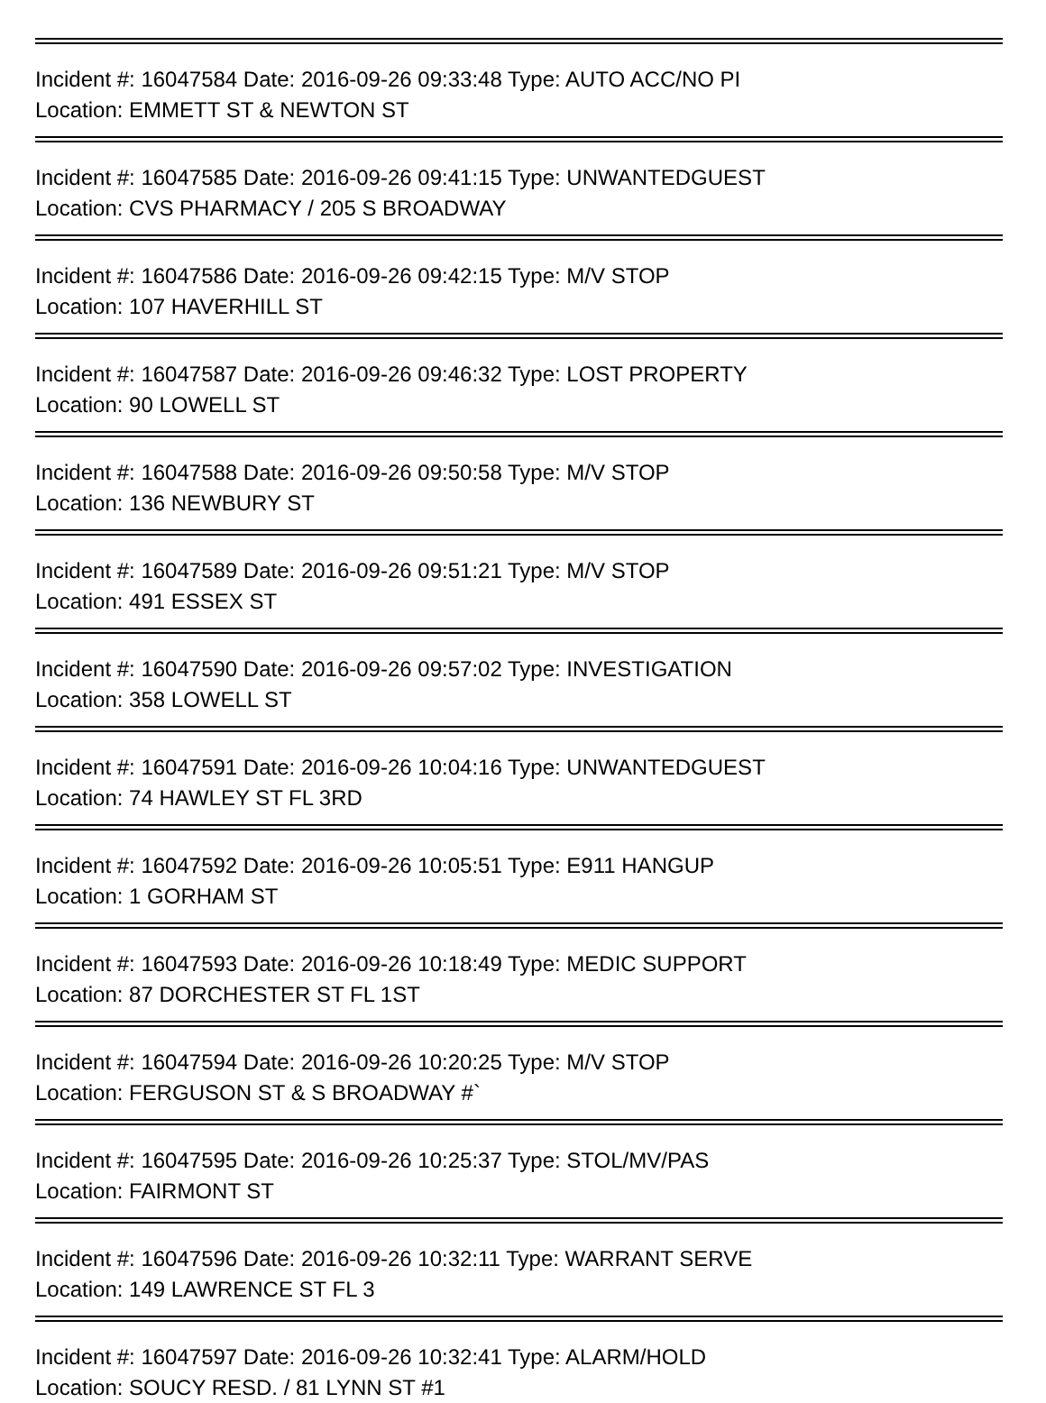Incident #: 16047584 Date: 2016-09-26 09:33:48 Type: AUTO ACC/NO PI
Location: EMMETT ST & NEWTON ST
Incident #: 16047585 Date: 2016-09-26 09:41:15 Type: UNWANTEDGUEST
Location: CVS PHARMACY / 205 S BROADWAY
Incident #: 16047586 Date: 2016-09-26 09:42:15 Type: M/V STOP
Location: 107 HAVERHILL ST
Incident #: 16047587 Date: 2016-09-26 09:46:32 Type: LOST PROPERTY
Location: 90 LOWELL ST
Incident #: 16047588 Date: 2016-09-26 09:50:58 Type: M/V STOP
Location: 136 NEWBURY ST
Incident #: 16047589 Date: 2016-09-26 09:51:21 Type: M/V STOP
Location: 491 ESSEX ST
Incident #: 16047590 Date: 2016-09-26 09:57:02 Type: INVESTIGATION
Location: 358 LOWELL ST
Incident #: 16047591 Date: 2016-09-26 10:04:16 Type: UNWANTEDGUEST
Location: 74 HAWLEY ST FL 3RD
Incident #: 16047592 Date: 2016-09-26 10:05:51 Type: E911 HANGUP
Location: 1 GORHAM ST
Incident #: 16047593 Date: 2016-09-26 10:18:49 Type: MEDIC SUPPORT
Location: 87 DORCHESTER ST FL 1ST
Incident #: 16047594 Date: 2016-09-26 10:20:25 Type: M/V STOP
Location: FERGUSON ST & S BROADWAY #`
Incident #: 16047595 Date: 2016-09-26 10:25:37 Type: STOL/MV/PAS
Location: FAIRMONT ST
Incident #: 16047596 Date: 2016-09-26 10:32:11 Type: WARRANT SERVE
Location: 149 LAWRENCE ST FL 3
Incident #: 16047597 Date: 2016-09-26 10:32:41 Type: ALARM/HOLD
Location: SOUCY RESD. / 81 LYNN ST #1